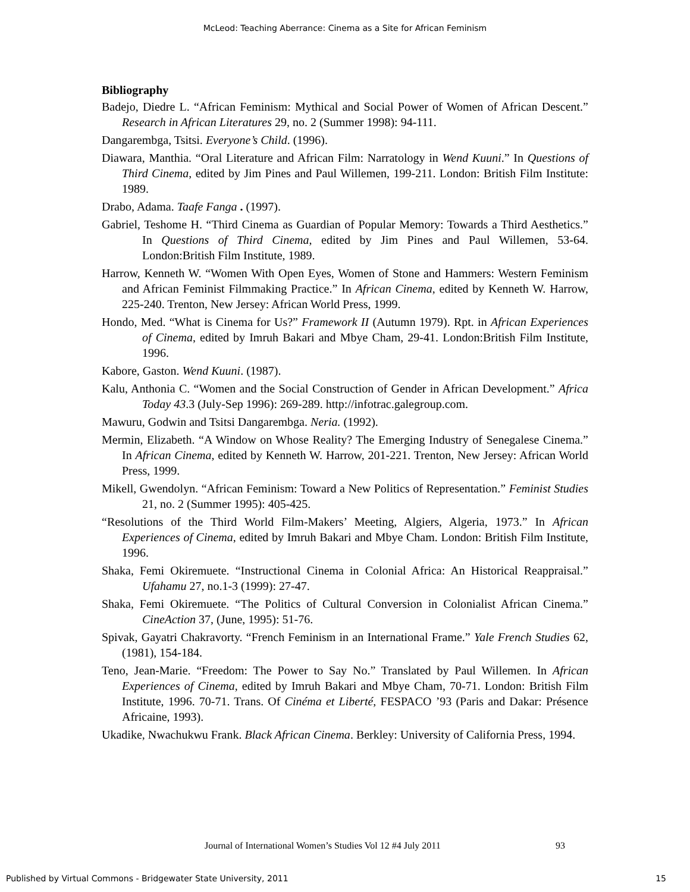McLeod: Teaching Aberrance: Cinema as a Site for African Feminism
Bibliography
Badejo, Diedre L. “African Feminism: Mythical and Social Power of Women of African Descent.” Research in African Literatures 29, no. 2 (Summer 1998): 94-111.
Dangarembga, Tsitsi. Everyone’s Child. (1996).
Diawara, Manthia. “Oral Literature and African Film: Narratology in Wend Kuuni.” In Questions of Third Cinema, edited by Jim Pines and Paul Willemen, 199-211. London: British Film Institute: 1989.
Drabo, Adama. Taafe Fanga . (1997).
Gabriel, Teshome H. “Third Cinema as Guardian of Popular Memory: Towards a Third Aesthetics.” In Questions of Third Cinema, edited by Jim Pines and Paul Willemen, 53-64. London:British Film Institute, 1989.
Harrow, Kenneth W. “Women With Open Eyes, Women of Stone and Hammers: Western Feminism and African Feminist Filmmaking Practice.” In African Cinema, edited by Kenneth W. Harrow, 225-240. Trenton, New Jersey: African World Press, 1999.
Hondo, Med. “What is Cinema for Us?” Framework II (Autumn 1979). Rpt. in African Experiences of Cinema, edited by Imruh Bakari and Mbye Cham, 29-41. London:British Film Institute, 1996.
Kabore, Gaston. Wend Kuuni. (1987).
Kalu, Anthonia C. “Women and the Social Construction of Gender in African Development.” Africa Today 43.3 (July-Sep 1996): 269-289. http://infotrac.galegroup.com.
Mawuru, Godwin and Tsitsi Dangarembga. Neria. (1992).
Mermin, Elizabeth. “A Window on Whose Reality? The Emerging Industry of Senegalese Cinema.” In African Cinema, edited by Kenneth W. Harrow, 201-221. Trenton, New Jersey: African World Press, 1999.
Mikell, Gwendolyn. “African Feminism: Toward a New Politics of Representation.” Feminist Studies 21, no. 2 (Summer 1995): 405-425.
“Resolutions of the Third World Film-Makers’ Meeting, Algiers, Algeria, 1973.” In African Experiences of Cinema, edited by Imruh Bakari and Mbye Cham. London: British Film Institute, 1996.
Shaka, Femi Okiremuete. “Instructional Cinema in Colonial Africa: An Historical Reappraisal.” Ufahamu 27, no.1-3 (1999): 27-47.
Shaka, Femi Okiremuete. “The Politics of Cultural Conversion in Colonialist African Cinema.” CineAction 37, (June, 1995): 51-76.
Spivak, Gayatri Chakravorty. “French Feminism in an International Frame.” Yale French Studies 62, (1981), 154-184.
Teno, Jean-Marie. “Freedom: The Power to Say No.” Translated by Paul Willemen. In African Experiences of Cinema, edited by Imruh Bakari and Mbye Cham, 70-71. London: British Film Institute, 1996. 70-71. Trans. Of Cinéma et Liberté, FESPACO ’93 (Paris and Dakar: Présence Africaine, 1993).
Ukadike, Nwachukwu Frank. Black African Cinema. Berkley: University of California Press, 1994.
Journal of International Women’s Studies Vol 12 #4 July 2011
93
Published by Virtual Commons - Bridgewater State University, 2011 15